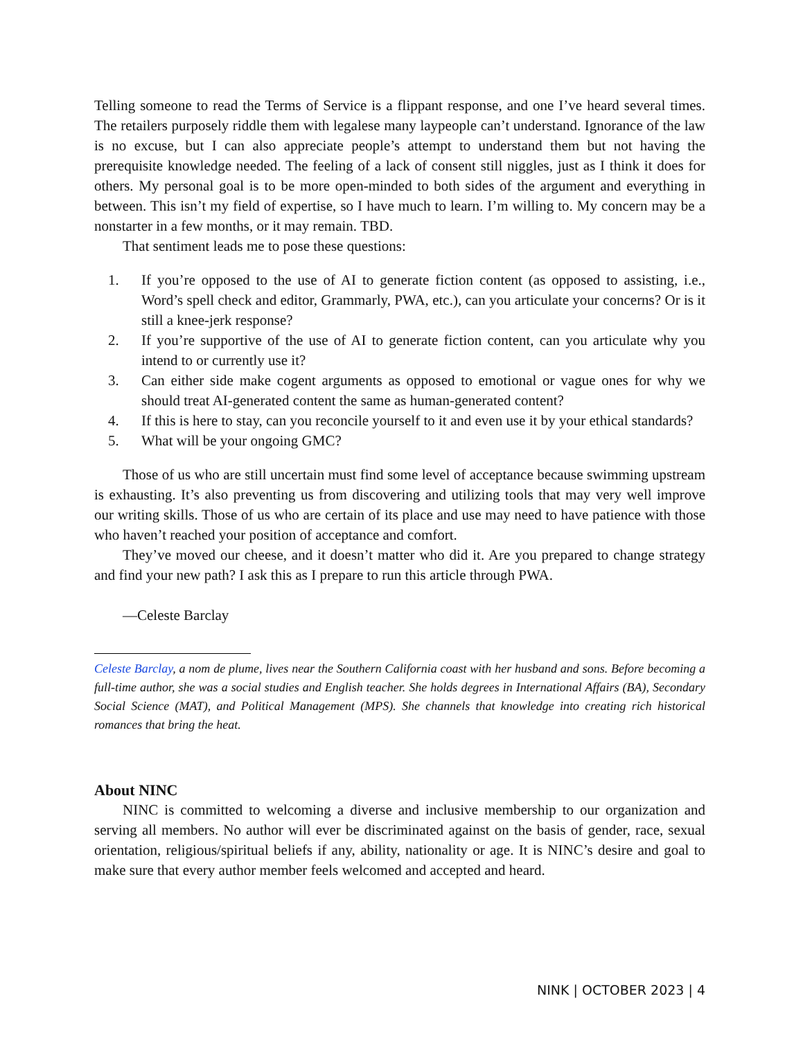Telling someone to read the Terms of Service is a flippant response, and one I’ve heard several times. The retailers purposely riddle them with legalese many laypeople can’t understand. Ignorance of the law is no excuse, but I can also appreciate people’s attempt to understand them but not having the prerequisite knowledge needed. The feeling of a lack of consent still niggles, just as I think it does for others. My personal goal is to be more open-minded to both sides of the argument and everything in between. This isn’t my field of expertise, so I have much to learn. I’m willing to. My concern may be a nonstarter in a few months, or it may remain. TBD.
That sentiment leads me to pose these questions:
1. If you’re opposed to the use of AI to generate fiction content (as opposed to assisting, i.e., Word’s spell check and editor, Grammarly, PWA, etc.), can you articulate your concerns? Or is it still a knee-jerk response?
2. If you’re supportive of the use of AI to generate fiction content, can you articulate why you intend to or currently use it?
3. Can either side make cogent arguments as opposed to emotional or vague ones for why we should treat AI-generated content the same as human-generated content?
4. If this is here to stay, can you reconcile yourself to it and even use it by your ethical standards?
5. What will be your ongoing GMC?
Those of us who are still uncertain must find some level of acceptance because swimming upstream is exhausting. It’s also preventing us from discovering and utilizing tools that may very well improve our writing skills. Those of us who are certain of its place and use may need to have patience with those who haven’t reached your position of acceptance and comfort.
They’ve moved our cheese, and it doesn’t matter who did it. Are you prepared to change strategy and find your new path? I ask this as I prepare to run this article through PWA.
—Celeste Barclay
Celeste Barclay, a nom de plume, lives near the Southern California coast with her husband and sons. Before becoming a full-time author, she was a social studies and English teacher. She holds degrees in International Affairs (BA), Secondary Social Science (MAT), and Political Management (MPS). She channels that knowledge into creating rich historical romances that bring the heat.
About NINC
NINC is committed to welcoming a diverse and inclusive membership to our organization and serving all members. No author will ever be discriminated against on the basis of gender, race, sexual orientation, religious/spiritual beliefs if any, ability, nationality or age. It is NINC’s desire and goal to make sure that every author member feels welcomed and accepted and heard.
NINK | OCTOBER 2023 | 4